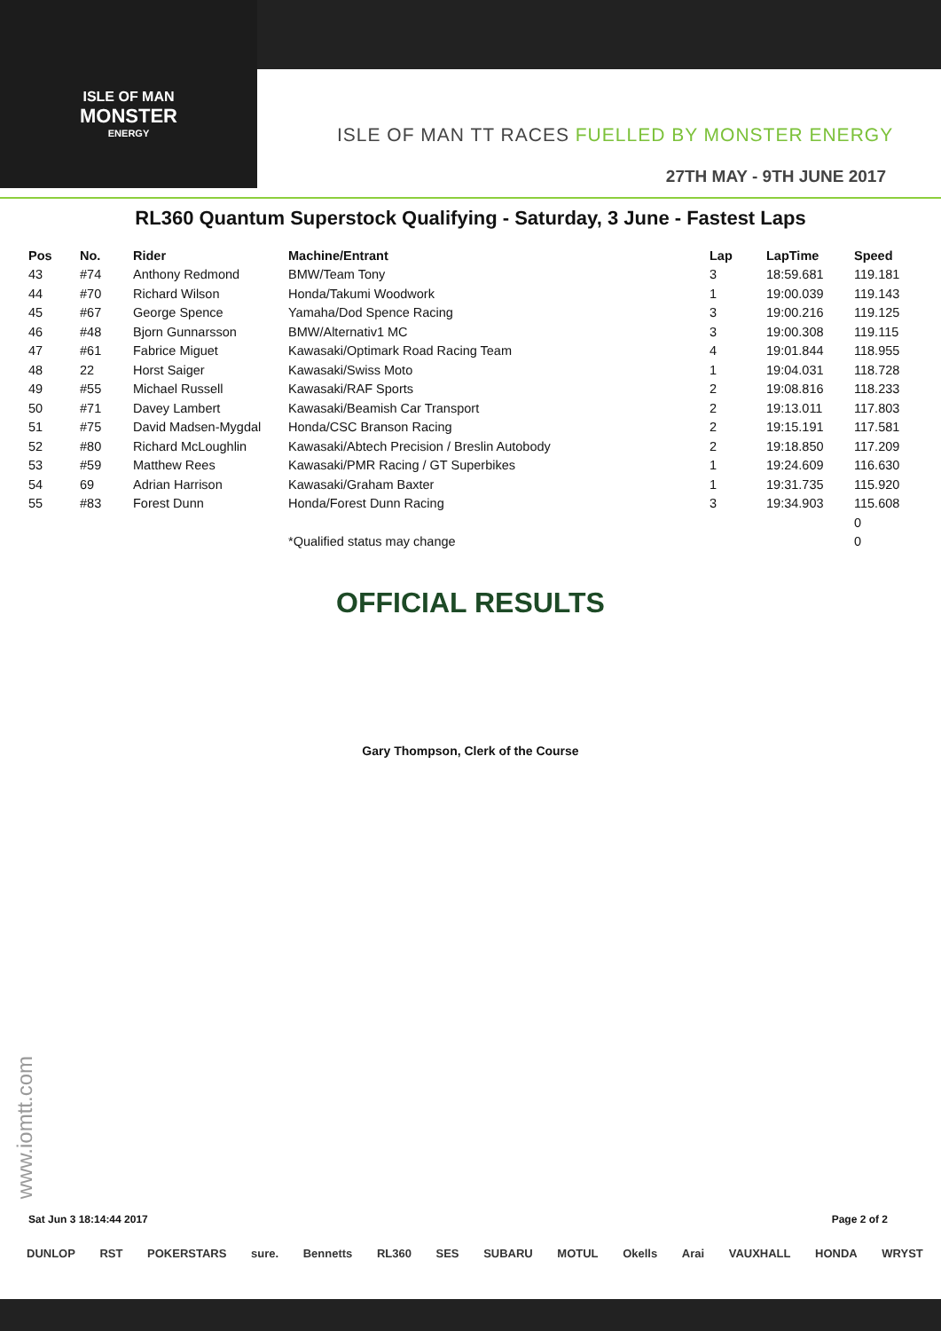ISLE OF MAN
MONSTER
ENERGY
ISLE OF MAN TT RACES FUELLED BY MONSTER ENERGY
27TH MAY - 9TH JUNE 2017
RL360 Quantum Superstock Qualifying - Saturday, 3 June - Fastest Laps
| Pos | No. | Rider | Machine/Entrant | Lap | LapTime | Speed |
| --- | --- | --- | --- | --- | --- | --- |
| 43 | #74 | Anthony Redmond | BMW/Team Tony | 3 | 18:59.681 | 119.181 |
| 44 | #70 | Richard Wilson | Honda/Takumi Woodwork | 1 | 19:00.039 | 119.143 |
| 45 | #67 | George Spence | Yamaha/Dod Spence Racing | 3 | 19:00.216 | 119.125 |
| 46 | #48 | Bjorn Gunnarsson | BMW/Alternativ1 MC | 3 | 19:00.308 | 119.115 |
| 47 | #61 | Fabrice Miguet | Kawasaki/Optimark Road Racing Team | 4 | 19:01.844 | 118.955 |
| 48 | 22 | Horst Saiger | Kawasaki/Swiss Moto | 1 | 19:04.031 | 118.728 |
| 49 | #55 | Michael Russell | Kawasaki/RAF Sports | 2 | 19:08.816 | 118.233 |
| 50 | #71 | Davey Lambert | Kawasaki/Beamish Car Transport | 2 | 19:13.011 | 117.803 |
| 51 | #75 | David Madsen-Mygdal | Honda/CSC Branson Racing | 2 | 19:15.191 | 117.581 |
| 52 | #80 | Richard McLoughlin | Kawasaki/Abtech Precision / Breslin Autobody | 2 | 19:18.850 | 117.209 |
| 53 | #59 | Matthew Rees | Kawasaki/PMR Racing / GT Superbikes | 1 | 19:24.609 | 116.630 |
| 54 | 69 | Adrian Harrison | Kawasaki/Graham Baxter | 1 | 19:31.735 | 115.920 |
| 55 | #83 | Forest Dunn | Honda/Forest Dunn Racing | 3 | 19:34.903 | 115.608 |
| | | | | | | 0 |
| | | | *Qualified status may change | | | 0 |
OFFICIAL RESULTS
Gary Thompson, Clerk of the Course
www.iomtt.com
Sat Jun 3 18:14:44 2017 Page 2 of 2
DUNLOP RST POKERSTARS sure. Bennetts RL360 SES SUBARU MOTUL Okells Arai VAUXHALL HONDA WRYST